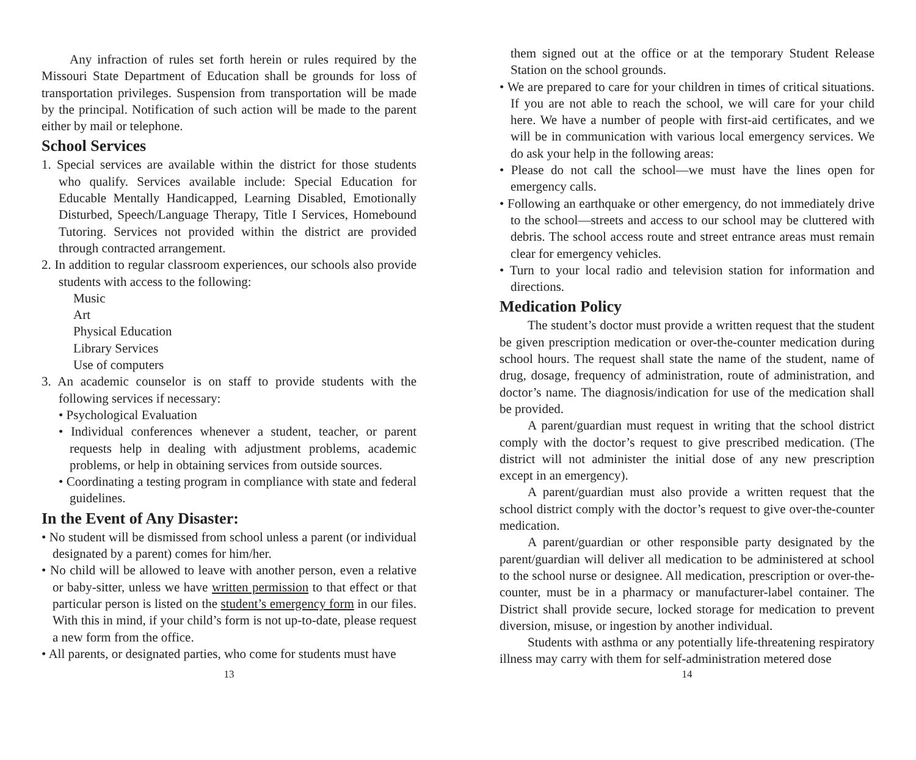Any infraction of rules set forth herein or rules required by the Missouri State Department of Education shall be grounds for loss of transportation privileges. Suspension from transportation will be made by the principal. Notification of such action will be made to the parent either by mail or telephone.
School Services
1. Special services are available within the district for those students who qualify. Services available include: Special Education for Educable Mentally Handicapped, Learning Disabled, Emotionally Disturbed, Speech/Language Therapy, Title I Services, Homebound Tutoring. Services not provided within the district are provided through contracted arrangement.
2. In addition to regular classroom experiences, our schools also provide students with access to the following:
Music
Art
Physical Education
Library Services
Use of computers
3. An academic counselor is on staff to provide students with the following services if necessary:
• Psychological Evaluation
• Individual conferences whenever a student, teacher, or parent requests help in dealing with adjustment problems, academic problems, or help in obtaining services from outside sources.
• Coordinating a testing program in compliance with state and federal guidelines.
In the Event of Any Disaster:
• No student will be dismissed from school unless a parent (or individual designated by a parent) comes for him/her.
• No child will be allowed to leave with another person, even a relative or baby-sitter, unless we have written permission to that effect or that particular person is listed on the student’s emergency form in our files. With this in mind, if your child’s form is not up-to-date, please request a new form from the office.
• All parents, or designated parties, who come for students must have
13
them signed out at the office or at the temporary Student Release Station on the school grounds.
• We are prepared to care for your children in times of critical situations. If you are not able to reach the school, we will care for your child here. We have a number of people with first-aid certificates, and we will be in communication with various local emergency services. We do ask your help in the following areas:
• Please do not call the school—we must have the lines open for emergency calls.
• Following an earthquake or other emergency, do not immediately drive to the school—streets and access to our school may be cluttered with debris. The school access route and street entrance areas must remain clear for emergency vehicles.
• Turn to your local radio and television station for information and directions.
Medication Policy
The student’s doctor must provide a written request that the student be given prescription medication or over-the-counter medication during school hours. The request shall state the name of the student, name of drug, dosage, frequency of administration, route of administration, and doctor’s name. The diagnosis/indication for use of the medication shall be provided.
A parent/guardian must request in writing that the school district comply with the doctor’s request to give prescribed medication. (The district will not administer the initial dose of any new prescription except in an emergency).
A parent/guardian must also provide a written request that the school district comply with the doctor’s request to give over-the-counter medication.
A parent/guardian or other responsible party designated by the parent/guardian will deliver all medication to be administered at school to the school nurse or designee. All medication, prescription or over-the-counter, must be in a pharmacy or manufacturer-label container. The District shall provide secure, locked storage for medication to prevent diversion, misuse, or ingestion by another individual.
Students with asthma or any potentially life-threatening respiratory illness may carry with them for self-administration metered dose
14